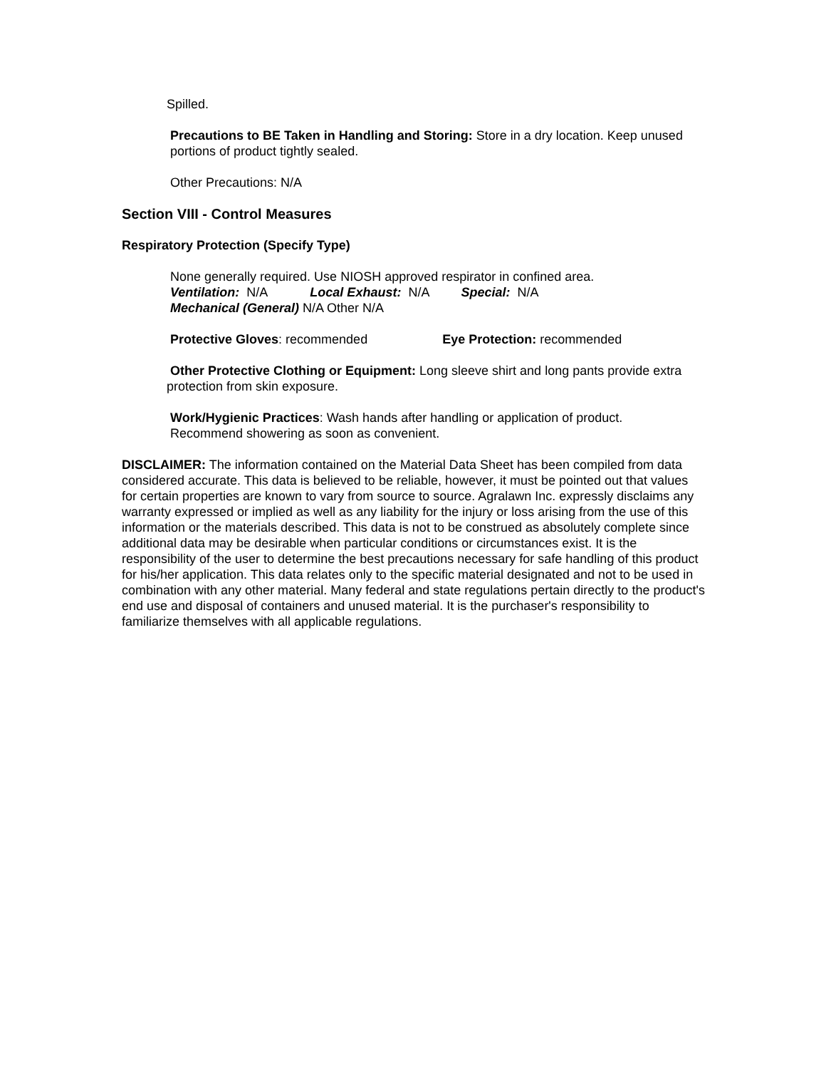Spilled.
Precautions to BE Taken in Handling and Storing: Store in a dry location. Keep unused portions of product tightly sealed.
Other Precautions: N/A
Section VIII - Control Measures
Respiratory Protection (Specify Type)
None generally required. Use NIOSH approved respirator in confined area.
Ventilation: N/A Local Exhaust: N/A Special: N/A
Mechanical (General) N/A Other N/A
Protective Gloves: recommended Eye Protection: recommended
Other Protective Clothing or Equipment: Long sleeve shirt and long pants provide extra protection from skin exposure.
Work/Hygienic Practices: Wash hands after handling or application of product. Recommend showering as soon as convenient.
DISCLAIMER: The information contained on the Material Data Sheet has been compiled from data considered accurate. This data is believed to be reliable, however, it must be pointed out that values for certain properties are known to vary from source to source. Agralawn Inc. expressly disclaims any warranty expressed or implied as well as any liability for the injury or loss arising from the use of this information or the materials described. This data is not to be construed as absolutely complete since additional data may be desirable when particular conditions or circumstances exist. It is the responsibility of the user to determine the best precautions necessary for safe handling of this product for his/her application. This data relates only to the specific material designated and not to be used in combination with any other material. Many federal and state regulations pertain directly to the product's end use and disposal of containers and unused material. It is the purchaser's responsibility to familiarize themselves with all applicable regulations.